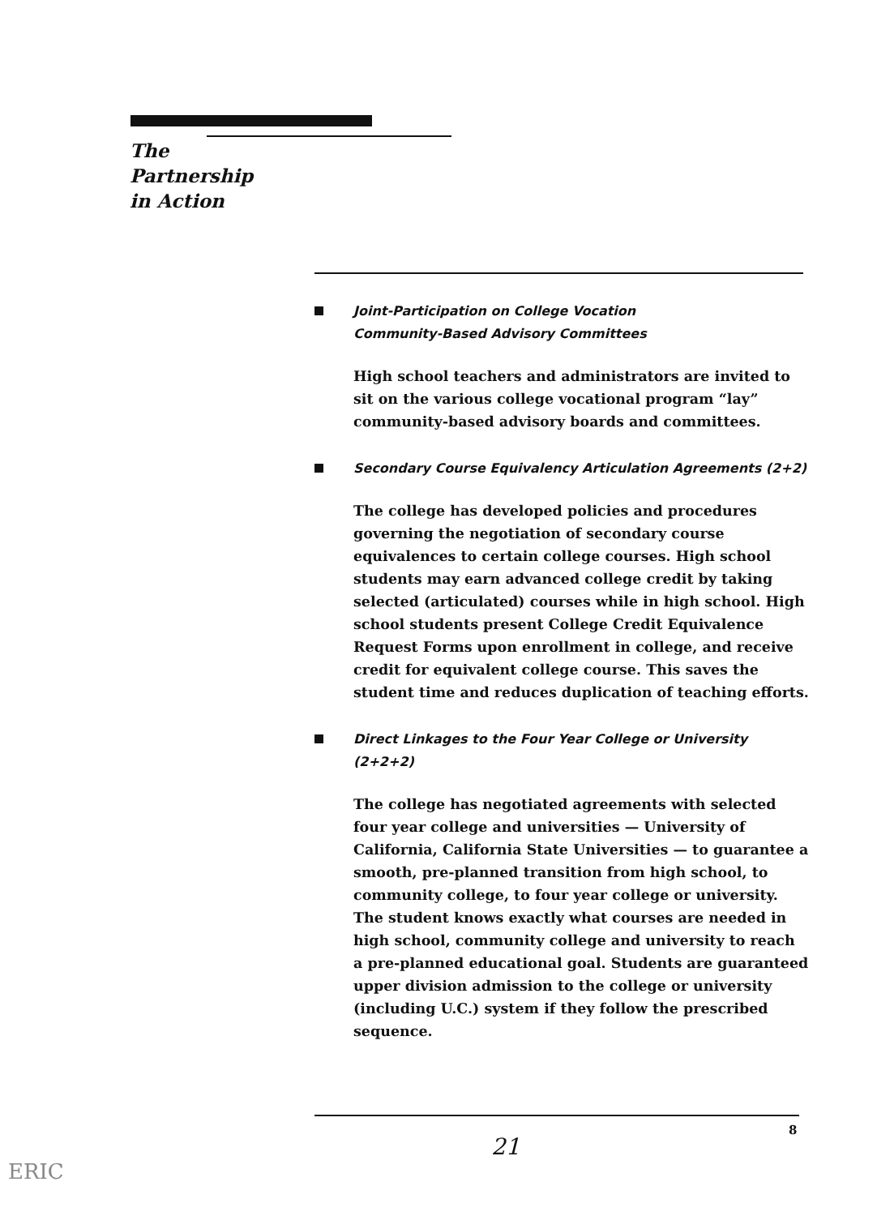The
Partnership
in Action
Joint-Participation on College Vocation
Community-Based Advisory Committees
High school teachers and administrators are invited to sit on the various college vocational program “lay” community-based advisory boards and committees.
Secondary Course Equivalency Articulation Agreements (2+2)
The college has developed policies and procedures governing the negotiation of secondary course equivalences to certain college courses. High school students may earn advanced college credit by taking selected (articulated) courses while in high school. High school students present College Credit Equivalence Request Forms upon enrollment in college, and receive credit for equivalent college course. This saves the student time and reduces duplication of teaching efforts.
Direct Linkages to the Four Year College or University (2+2+2)
The college has negotiated agreements with selected four year college and universities — University of California, California State Universities — to guarantee a smooth, pre-planned transition from high school, to community college, to four year college or university. The student knows exactly what courses are needed in high school, community college and university to reach a pre-planned educational goal. Students are guaranteed upper division admission to the college or university (including U.C.) system if they follow the prescribed sequence.
8
21
ERIC